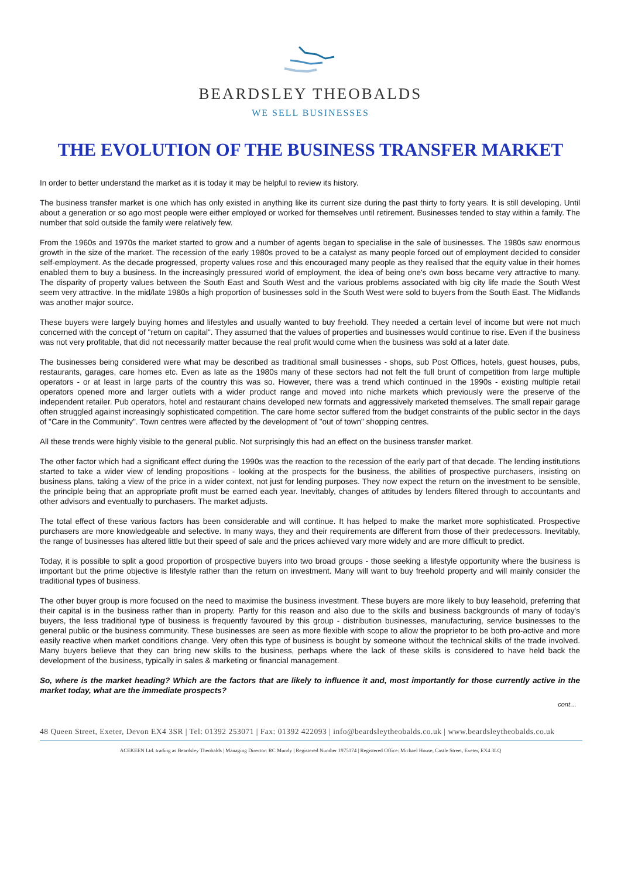BEARDSLEY THEOBALDS
WE SELL BUSINESSES
THE EVOLUTION OF THE BUSINESS TRANSFER MARKET
In order to better understand the market as it is today it may be helpful to review its history.
The business transfer market is one which has only existed in anything like its current size during the past thirty to forty years. It is still developing. Until about a generation or so ago most people were either employed or worked for themselves until retirement. Businesses tended to stay within a family. The number that sold outside the family were relatively few.
From the 1960s and 1970s the market started to grow and a number of agents began to specialise in the sale of businesses. The 1980s saw enormous growth in the size of the market. The recession of the early 1980s proved to be a catalyst as many people forced out of employment decided to consider self-employment. As the decade progressed, property values rose and this encouraged many people as they realised that the equity value in their homes enabled them to buy a business. In the increasingly pressured world of employment, the idea of being one's own boss became very attractive to many. The disparity of property values between the South East and South West and the various problems associated with big city life made the South West seem very attractive. In the mid/late 1980s a high proportion of businesses sold in the South West were sold to buyers from the South East. The Midlands was another major source.
These buyers were largely buying homes and lifestyles and usually wanted to buy freehold. They needed a certain level of income but were not much concerned with the concept of "return on capital". They assumed that the values of properties and businesses would continue to rise. Even if the business was not very profitable, that did not necessarily matter because the real profit would come when the business was sold at a later date.
The businesses being considered were what may be described as traditional small businesses - shops, sub Post Offices, hotels, guest houses, pubs, restaurants, garages, care homes etc. Even as late as the 1980s many of these sectors had not felt the full brunt of competition from large multiple operators - or at least in large parts of the country this was so. However, there was a trend which continued in the 1990s - existing multiple retail operators opened more and larger outlets with a wider product range and moved into niche markets which previously were the preserve of the independent retailer. Pub operators, hotel and restaurant chains developed new formats and aggressively marketed themselves. The small repair garage often struggled against increasingly sophisticated competition. The care home sector suffered from the budget constraints of the public sector in the days of "Care in the Community". Town centres were affected by the development of "out of town" shopping centres.
All these trends were highly visible to the general public. Not surprisingly this had an effect on the business transfer market.
The other factor which had a significant effect during the 1990s was the reaction to the recession of the early part of that decade. The lending institutions started to take a wider view of lending propositions - looking at the prospects for the business, the abilities of prospective purchasers, insisting on business plans, taking a view of the price in a wider context, not just for lending purposes. They now expect the return on the investment to be sensible, the principle being that an appropriate profit must be earned each year. Inevitably, changes of attitudes by lenders filtered through to accountants and other advisors and eventually to purchasers. The market adjusts.
The total effect of these various factors has been considerable and will continue. It has helped to make the market more sophisticated. Prospective purchasers are more knowledgeable and selective. In many ways, they and their requirements are different from those of their predecessors. Inevitably, the range of businesses has altered little but their speed of sale and the prices achieved vary more widely and are more difficult to predict.
Today, it is possible to split a good proportion of prospective buyers into two broad groups - those seeking a lifestyle opportunity where the business is important but the prime objective is lifestyle rather than the return on investment. Many will want to buy freehold property and will mainly consider the traditional types of business.
The other buyer group is more focused on the need to maximise the business investment. These buyers are more likely to buy leasehold, preferring that their capital is in the business rather than in property. Partly for this reason and also due to the skills and business backgrounds of many of today's buyers, the less traditional type of business is frequently favoured by this group - distribution businesses, manufacturing, service businesses to the general public or the business community. These businesses are seen as more flexible with scope to allow the proprietor to be both pro-active and more easily reactive when market conditions change. Very often this type of business is bought by someone without the technical skills of the trade involved. Many buyers believe that they can bring new skills to the business, perhaps where the lack of these skills is considered to have held back the development of the business, typically in sales & marketing or financial management.
So, where is the market heading? Which are the factors that are likely to influence it and, most importantly for those currently active in the market today, what are the immediate prospects?
cont…
48 Queen Street, Exeter, Devon EX4 3SR | Tel: 01392 253071 | Fax: 01392 422093 | info@beardsleytheobalds.co.uk | www.beardsleytheobalds.co.uk
ACEKEEN Ltd. trading as Beardsley Theobalds | Managing Director: RC Mundy | Registered Number 1975174 | Registered Office: Michael House, Castle Street, Exeter, EX4 3LQ